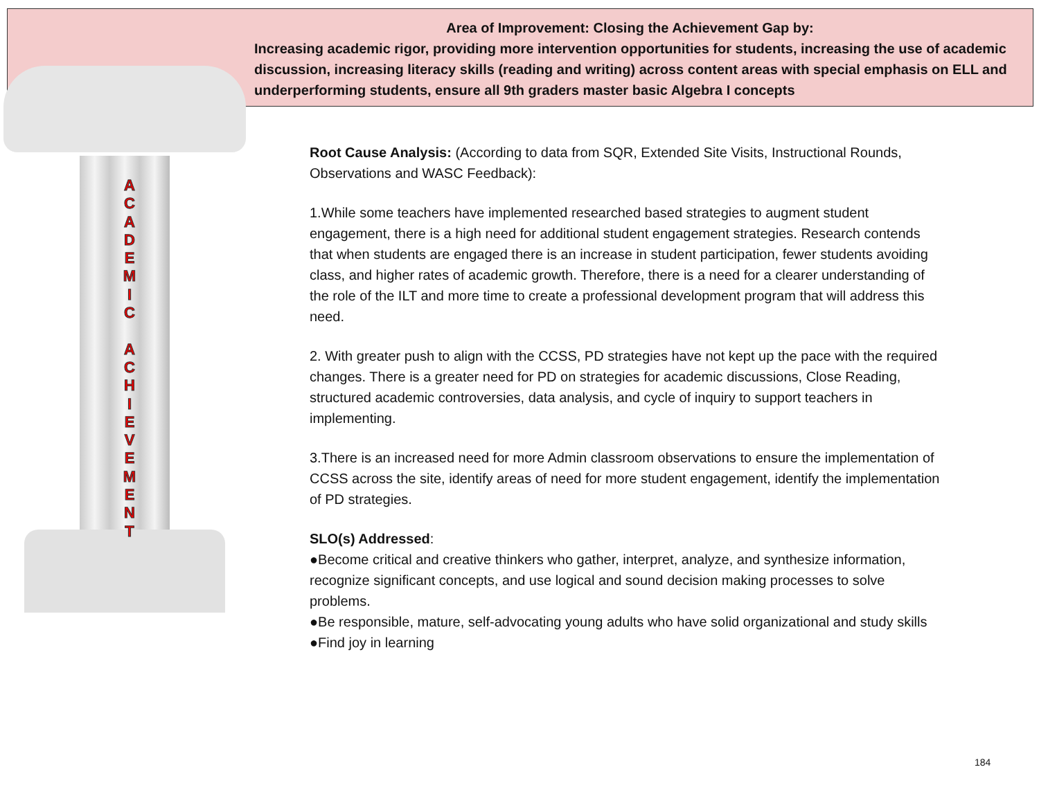Area of Improvement: Closing the Achievement Gap by:
Increasing academic rigor, providing more intervention opportunities for students, increasing the use of academic discussion, increasing literacy skills (reading and writing) across content areas with special emphasis on ELL and underperforming students, ensure all 9th graders master basic Algebra I concepts
A
C
A
D
E
M
I
C
A
C
H
I
E
V
E
M
E
N
T
Root Cause Analysis: (According to data from SQR, Extended Site Visits, Instructional Rounds, Observations and WASC Feedback):
1.While some teachers have implemented researched based strategies to augment student engagement, there is a high need for additional student engagement strategies. Research contends that when students are engaged there is an increase in student participation, fewer students avoiding class, and higher rates of academic growth. Therefore, there is a need for a clearer understanding of the role of the ILT and more time to create a professional development program that will address this need.
2. With greater push to align with the CCSS, PD strategies have not kept up the pace with the required changes. There is a greater need for PD on strategies for academic discussions, Close Reading, structured academic controversies, data analysis, and cycle of inquiry to support teachers in implementing.
3.There is an increased need for more Admin classroom observations to ensure the implementation of CCSS across the site, identify areas of need for more student engagement, identify the implementation of PD strategies.
SLO(s) Addressed:
●Become critical and creative thinkers who gather, interpret, analyze, and synthesize information, recognize significant concepts, and use logical and sound decision making processes to solve problems.
●Be responsible, mature, self-advocating young adults who have solid organizational and study skills
●Find joy in learning
184